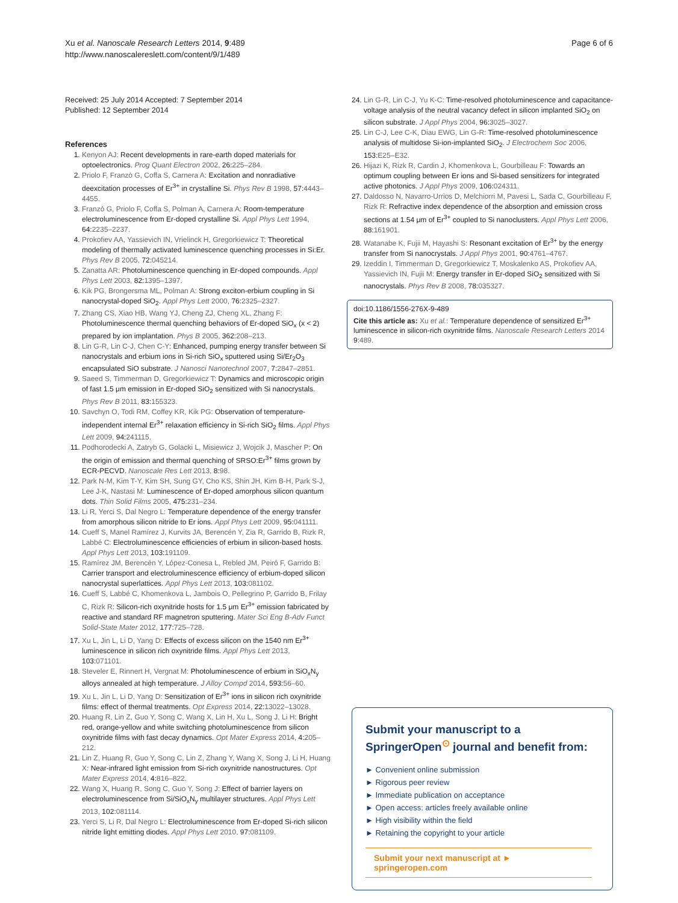Xu et al. Nanoscale Research Letters 2014, 9:489
http://www.nanoscalereslett.com/content/9/1/489
Page 6 of 6
Received: 25 July 2014 Accepted: 7 September 2014
Published: 12 September 2014
References
1. Kenyon AJ: Recent developments in rare-earth doped materials for optoelectronics. Prog Quant Electron 2002, 26:225–284.
2. Priolo F, Franzò G, Coffa S, Carnera A: Excitation and nonradiative deexcitation processes of Er<sup>3+</sup> in crystalline Si. Phys Rev B 1998, 57:4443–4455.
3. Franzò G, Priolo F, Coffa S, Polman A, Carnera A: Room-temperature electroluminescence from Er-doped crystalline Si. Appl Phys Lett 1994, 64:2235–2237.
4. Prokofiev AA, Yassievich IN, Vrielinck H, Gregorkiewicz T: Theoretical modeling of thermally activated luminescence quenching processes in Si:Er. Phys Rev B 2005, 72:045214.
5. Zanatta AR: Photoluminescence quenching in Er-doped compounds. Appl Phys Lett 2003, 82:1395–1397.
6. Kik PG, Brongersma ML, Polman A: Strong exciton-erbium coupling in Si nanocrystal-doped SiO<sub>2</sub>. Appl Phys Lett 2000, 76:2325–2327.
7. Zhang CS, Xiao HB, Wang YJ, Cheng ZJ, Cheng XL, Zhang F: Photoluminescence thermal quenching behaviors of Er-doped SiO<sub>x</sub> (x < 2) prepared by ion implantation. Phys B 2005, 362:208–213.
8. Lin G-R, Lin C-J, Chen C-Y: Enhanced, pumping energy transfer between Si nanocrystals and erbium ions in Si-rich SiO<sub>x</sub> sputtered using Si/Er<sub>2</sub>O<sub>3</sub> encapsulated SiO substrate. J Nanosci Nanotechnol 2007, 7:2847–2851.
9. Saeed S, Timmerman D, Gregorkiewicz T: Dynamics and microscopic origin of fast 1.5 μm emission in Er-doped SiO<sub>2</sub> sensitized with Si nanocrystals. Phys Rev B 2011, 83:155323.
10. Savchyn O, Todi RM, Coffey KR, Kik PG: Observation of temperature-independent internal Er<sup>3+</sup> relaxation efficiency in Si-rich SiO<sub>2</sub> films. Appl Phys Lett 2009, 94:241115.
11. Podhorodecki A, Zatryb G, Golacki L, Misiewicz J, Wojcik J, Mascher P: On the origin of emission and thermal quenching of SRSO:Er<sup>3+</sup> films grown by ECR-PECVD. Nanoscale Res Lett 2013, 8:98.
12. Park N-M, Kim T-Y, Kim SH, Sung GY, Cho KS, Shin JH, Kim B-H, Park S-J, Lee J-K, Nastasi M: Luminescence of Er-doped amorphous silicon quantum dots. Thin Solid Films 2005, 475:231–234.
13. Li R, Yerci S, Dal Negro L: Temperature dependence of the energy transfer from amorphous silicon nitride to Er ions. Appl Phys Lett 2009, 95:041111.
14. Cueff S, Manel Ramírez J, Kurvits JA, Berencén Y, Zia R, Garrido B, Rizk R, Labbé C: Electroluminescence efficiencies of erbium in silicon-based hosts. Appl Phys Lett 2013, 103:191109.
15. Ramírez JM, Berencén Y, López-Conesa L, Rebled JM, Peiró F, Garrido B: Carrier transport and electroluminescence efficiency of erbium-doped silicon nanocrystal superlattices. Appl Phys Lett 2013, 103:081102.
16. Cueff S, Labbé C, Khomenkova L, Jambois O, Pellegrino P, Garrido B, Frilay C, Rizk R: Silicon-rich oxynitride hosts for 1.5 μm Er<sup>3+</sup> emission fabricated by reactive and standard RF magnetron sputtering. Mater Sci Eng B-Adv Funct Solid-State Mater 2012, 177:725–728.
17. Xu L, Jin L, Li D, Yang D: Effects of excess silicon on the 1540 nm Er<sup>3+</sup> luminescence in silicon rich oxynitride films. Appl Phys Lett 2013, 103:071101.
18. Steveler E, Rinnert H, Vergnat M: Photoluminescence of erbium in SiO<sub>x</sub>N<sub>y</sub> alloys annealed at high temperature. J Alloy Compd 2014, 593:56–60.
19. Xu L, Jin L, Li D, Yang D: Sensitization of Er<sup>3+</sup> ions in silicon rich oxynitride films: effect of thermal treatments. Opt Express 2014, 22:13022–13028.
20. Huang R, Lin Z, Guo Y, Song C, Wang X, Lin H, Xu L, Song J, Li H: Bright red, orange-yellow and white switching photoluminescence from silicon oxynitride films with fast decay dynamics. Opt Mater Express 2014, 4:205–212.
21. Lin Z, Huang R, Guo Y, Song C, Lin Z, Zhang Y, Wang X, Song J, Li H, Huang X: Near-infrared light emission from Si-rich oxynitride nanostructures. Opt Mater Express 2014, 4:816–822.
22. Wang X, Huang R, Song C, Guo Y, Song J: Effect of barrier layers on electroluminescence from Si/SiO<sub>x</sub>N<sub>y</sub> multilayer structures. Appl Phys Lett 2013, 102:081114.
23. Yerci S, Li R, Dal Negro L: Electroluminescence from Er-doped Si-rich silicon nitride light emitting diodes. Appl Phys Lett 2010, 97:081109.
24. Lin G-R, Lin C-J, Yu K-C: Time-resolved photoluminescence and capacitance-voltage analysis of the neutral vacancy defect in silicon implanted SiO<sub>2</sub> on silicon substrate. J Appl Phys 2004, 96:3025–3027.
25. Lin C-J, Lee C-K, Diau EWG, Lin G-R: Time-resolved photoluminescence analysis of multidose Si-ion-implanted SiO<sub>2</sub>. J Electrochem Soc 2006, 153:E25–E32.
26. Hijazi K, Rizk R, Cardin J, Khomenkova L, Gourbilleau F: Towards an optimum coupling between Er ions and Si-based sensitizers for integrated active photonics. J Appl Phys 2009, 106:024311.
27. Daldosso N, Navarro-Urrios D, Melchiorri M, Pavesi L, Sada C, Gourbilleau F, Rizk R: Refractive index dependence of the absorption and emission cross sections at 1.54 μm of Er<sup>3+</sup> coupled to Si nanoclusters. Appl Phys Lett 2006, 88:161901.
28. Watanabe K, Fujii M, Hayashi S: Resonant excitation of Er<sup>3+</sup> by the energy transfer from Si nanocrystals. J Appl Phys 2001, 90:4761–4767.
29. Izeddin I, Timmerman D, Gregorkiewicz T, Moskalenko AS, Prokofiev AA, Yassievich IN, Fujii M: Energy transfer in Er-doped SiO<sub>2</sub> sensitized with Si nanocrystals. Phys Rev B 2008, 78:035327.
doi:10.1186/1556-276X-9-489
Cite this article as: Xu et al.: Temperature dependence of sensitized Er<sup>3+</sup> luminescence in silicon-rich oxynitride films. Nanoscale Research Letters 2014 9:489.
Submit your manuscript to a SpringerOpen<sup>⊙</sup> journal and benefit from:
► Convenient online submission
► Rigorous peer review
► Immediate publication on acceptance
► Open access: articles freely available online
► High visibility within the field
► Retaining the copyright to your article
Submit your next manuscript at ► springeropen.com